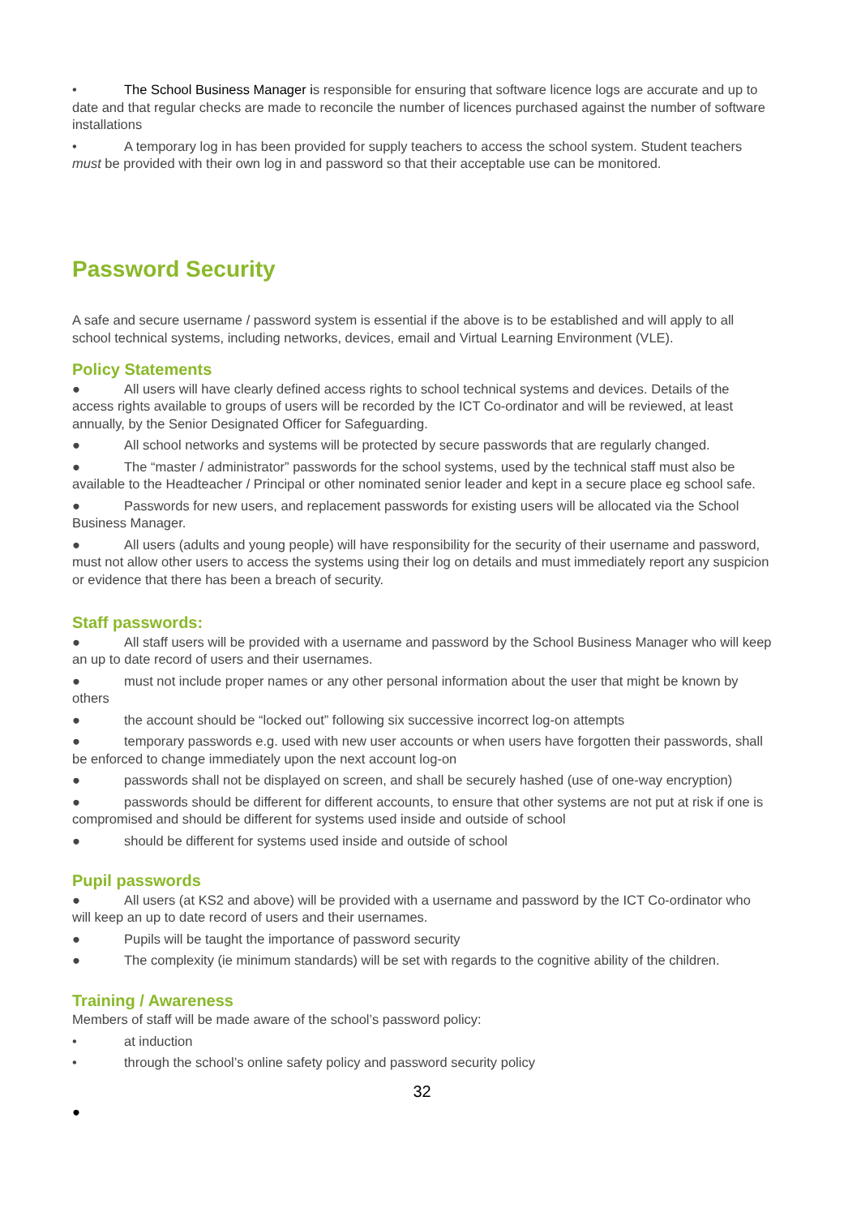• The School Business Manager is responsible for ensuring that software licence logs are accurate and up to date and that regular checks are made to reconcile the number of licences purchased against the number of software installations
• A temporary log in has been provided for supply teachers to access the school system. Student teachers must be provided with their own log in and password so that their acceptable use can be monitored.
Password Security
A safe and secure username / password system is essential if the above is to be established and will apply to all school technical systems, including networks, devices, email and Virtual Learning Environment (VLE).
Policy Statements
● All users will have clearly defined access rights to school technical systems and devices. Details of the access rights available to groups of users will be recorded by the ICT Co-ordinator and will be reviewed, at least annually, by the Senior Designated Officer for Safeguarding.
● All school networks and systems will be protected by secure passwords that are regularly changed.
● The “master / administrator” passwords for the school systems, used by the technical staff must also be available to the Headteacher / Principal or other nominated senior leader and kept in a secure place eg school safe.
● Passwords for new users, and replacement passwords for existing users will be allocated via the School Business Manager.
● All users (adults and young people) will have responsibility for the security of their username and password, must not allow other users to access the systems using their log on details and must immediately report any suspicion or evidence that there has been a breach of security.
Staff passwords:
● All staff users will be provided with a username and password by the School Business Manager who will keep an up to date record of users and their usernames.
● must not include proper names or any other personal information about the user that might be known by others
● the account should be “locked out” following six successive incorrect log-on attempts
● temporary passwords e.g. used with new user accounts or when users have forgotten their passwords, shall be enforced to change immediately upon the next account log-on
● passwords shall not be displayed on screen, and shall be securely hashed (use of one-way encryption)
● passwords should be different for different accounts, to ensure that other systems are not put at risk if one is compromised and should be different for systems used inside and outside of school
● should be different for systems used inside and outside of school
Pupil passwords
● All users (at KS2 and above) will be provided with a username and password by the ICT Co-ordinator who will keep an up to date record of users and their usernames.
● Pupils will be taught the importance of password security
● The complexity (ie minimum standards) will be set with regards to the cognitive ability of the children.
Training / Awareness
Members of staff will be made aware of the school’s password policy:
• at induction
• through the school’s online safety policy and password security policy
32
●